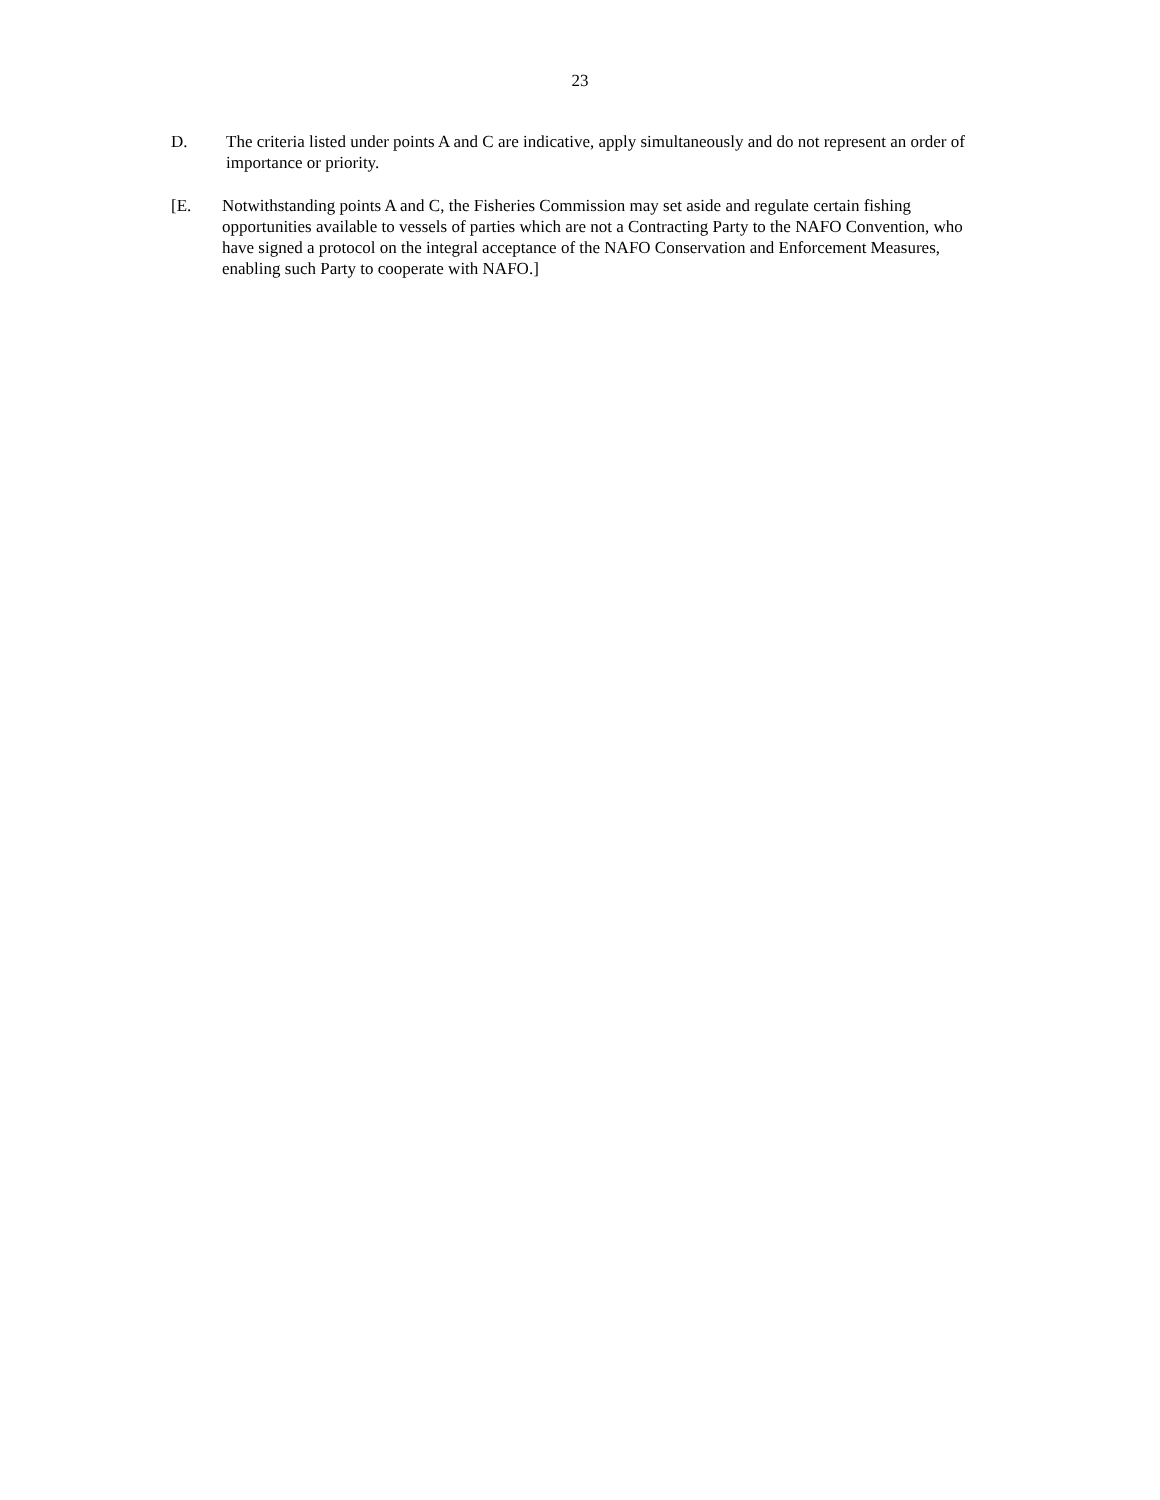23
D. The criteria listed under points A and C are indicative, apply simultaneously and do not represent an order of importance or priority.
[E. Notwithstanding points A and C, the Fisheries Commission may set aside and regulate certain fishing opportunities available to vessels of parties which are not a Contracting Party to the NAFO Convention, who have signed a protocol on the integral acceptance of the NAFO Conservation and Enforcement Measures, enabling such Party to cooperate with NAFO.]